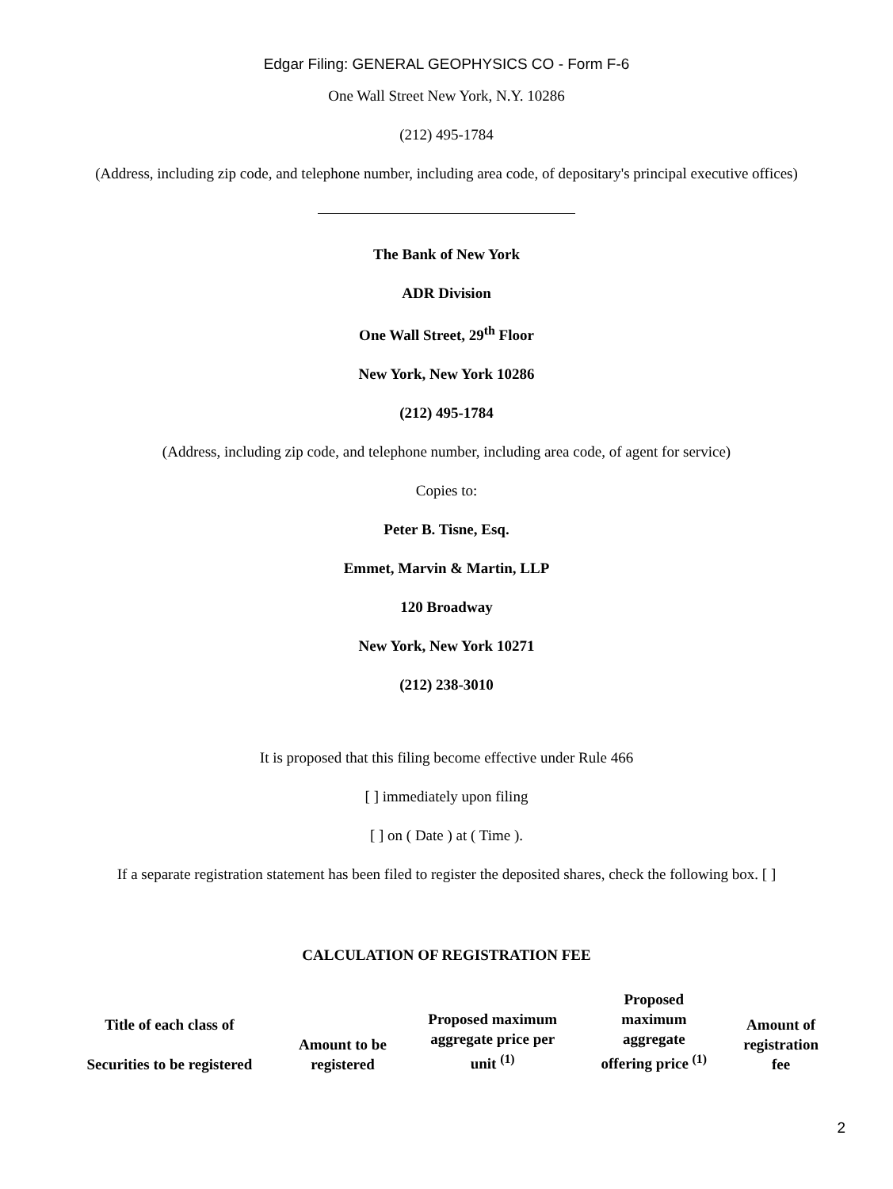Edgar Filing: GENERAL GEOPHYSICS CO - Form F-6
One Wall Street New York, N.Y. 10286
(212) 495-1784
(Address, including zip code, and telephone number, including area code, of depositary's principal executive offices)
The Bank of New York
ADR Division
One Wall Street, 29<sup>th</sup> Floor
New York, New York 10286
(212) 495-1784
(Address, including zip code, and telephone number, including area code, of agent for service)
Copies to:
Peter B. Tisne, Esq.
Emmet, Marvin & Martin, LLP
120 Broadway
New York, New York 10271
(212) 238-3010
It is proposed that this filing become effective under Rule 466
[ ] immediately upon filing
[ ] on ( Date ) at ( Time ).
If a separate registration statement has been filed to register the deposited shares, check the following box. [ ]
CALCULATION OF REGISTRATION FEE
| Title of each class of Securities to be registered | Amount to be registered | Proposed maximum aggregate price per unit <sup>(1)</sup> | Proposed maximum aggregate offering price <sup>(1)</sup> | Amount of registration fee |
| --- | --- | --- | --- | --- |
2